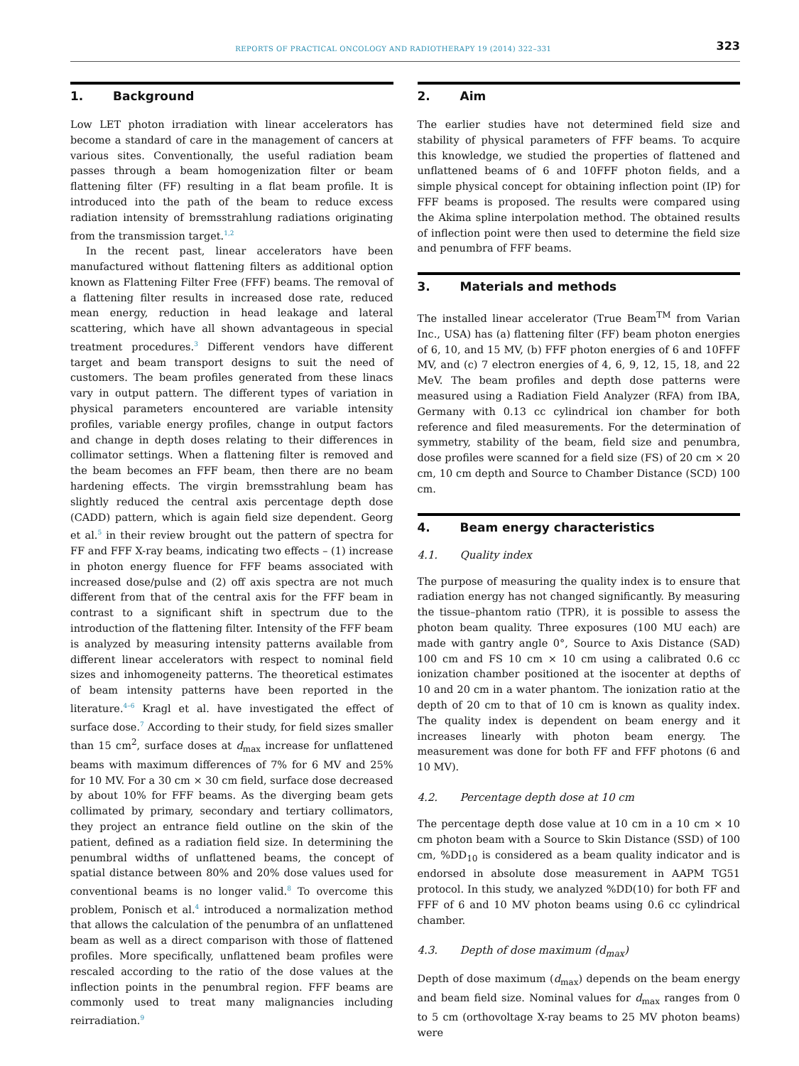REPORTS OF PRACTICAL ONCOLOGY AND RADIOTHERAPY 19 (2014) 322–331
323
1. Background
Low LET photon irradiation with linear accelerators has become a standard of care in the management of cancers at various sites. Conventionally, the useful radiation beam passes through a beam homogenization filter or beam flattening filter (FF) resulting in a flat beam profile. It is introduced into the path of the beam to reduce excess radiation intensity of bremsstrahlung radiations originating from the transmission target.<sup>1,2</sup>
In the recent past, linear accelerators have been manufactured without flattening filters as additional option known as Flattening Filter Free (FFF) beams. The removal of a flattening filter results in increased dose rate, reduced mean energy, reduction in head leakage and lateral scattering, which have all shown advantageous in special treatment procedures.<sup>3</sup> Different vendors have different target and beam transport designs to suit the need of customers. The beam profiles generated from these linacs vary in output pattern. The different types of variation in physical parameters encountered are variable intensity profiles, variable energy profiles, change in output factors and change in depth doses relating to their differences in collimator settings. When a flattening filter is removed and the beam becomes an FFF beam, then there are no beam hardening effects. The virgin bremsstrahlung beam has slightly reduced the central axis percentage depth dose (CADD) pattern, which is again field size dependent. Georg et al.<sup>5</sup> in their review brought out the pattern of spectra for FF and FFF X-ray beams, indicating two effects – (1) increase in photon energy fluence for FFF beams associated with increased dose/pulse and (2) off axis spectra are not much different from that of the central axis for the FFF beam in contrast to a significant shift in spectrum due to the introduction of the flattening filter. Intensity of the FFF beam is analyzed by measuring intensity patterns available from different linear accelerators with respect to nominal field sizes and inhomogeneity patterns. The theoretical estimates of beam intensity patterns have been reported in the literature.<sup>4–6</sup> Kragl et al. have investigated the effect of surface dose.<sup>7</sup> According to their study, for field sizes smaller than 15 cm<sup>2</sup>, surface doses at d<sub>max</sub> increase for unflattened beams with maximum differences of 7% for 6 MV and 25% for 10 MV. For a 30 cm × 30 cm field, surface dose decreased by about 10% for FFF beams. As the diverging beam gets collimated by primary, secondary and tertiary collimators, they project an entrance field outline on the skin of the patient, defined as a radiation field size. In determining the penumbral widths of unflattened beams, the concept of spatial distance between 80% and 20% dose values used for conventional beams is no longer valid.<sup>8</sup> To overcome this problem, Ponisch et al.<sup>4</sup> introduced a normalization method that allows the calculation of the penumbra of an unflattened beam as well as a direct comparison with those of flattened profiles. More specifically, unflattened beam profiles were rescaled according to the ratio of the dose values at the inflection points in the penumbral region. FFF beams are commonly used to treat many malignancies including reirradiation.<sup>9</sup>
2. Aim
The earlier studies have not determined field size and stability of physical parameters of FFF beams. To acquire this knowledge, we studied the properties of flattened and unflattened beams of 6 and 10FFF photon fields, and a simple physical concept for obtaining inflection point (IP) for FFF beams is proposed. The results were compared using the Akima spline interpolation method. The obtained results of inflection point were then used to determine the field size and penumbra of FFF beams.
3. Materials and methods
The installed linear accelerator (True Beam<sup>TM</sup> from Varian Inc., USA) has (a) flattening filter (FF) beam photon energies of 6, 10, and 15 MV, (b) FFF photon energies of 6 and 10FFF MV, and (c) 7 electron energies of 4, 6, 9, 12, 15, 18, and 22 MeV. The beam profiles and depth dose patterns were measured using a Radiation Field Analyzer (RFA) from IBA, Germany with 0.13 cc cylindrical ion chamber for both reference and filed measurements. For the determination of symmetry, stability of the beam, field size and penumbra, dose profiles were scanned for a field size (FS) of 20 cm × 20 cm, 10 cm depth and Source to Chamber Distance (SCD) 100 cm.
4. Beam energy characteristics
4.1. Quality index
The purpose of measuring the quality index is to ensure that radiation energy has not changed significantly. By measuring the tissue–phantom ratio (TPR), it is possible to assess the photon beam quality. Three exposures (100 MU each) are made with gantry angle 0°, Source to Axis Distance (SAD) 100 cm and FS 10 cm × 10 cm using a calibrated 0.6 cc ionization chamber positioned at the isocenter at depths of 10 and 20 cm in a water phantom. The ionization ratio at the depth of 20 cm to that of 10 cm is known as quality index. The quality index is dependent on beam energy and it increases linearly with photon beam energy. The measurement was done for both FF and FFF photons (6 and 10 MV).
4.2. Percentage depth dose at 10 cm
The percentage depth dose value at 10 cm in a 10 cm × 10 cm photon beam with a Source to Skin Distance (SSD) of 100 cm, %DD<sub>10</sub> is considered as a beam quality indicator and is endorsed in absolute dose measurement in AAPM TG51 protocol. In this study, we analyzed %DD(10) for both FF and FFF of 6 and 10 MV photon beams using 0.6 cc cylindrical chamber.
4.3. Depth of dose maximum (d<sub>max</sub>)
Depth of dose maximum (d<sub>max</sub>) depends on the beam energy and beam field size. Nominal values for d<sub>max</sub> ranges from 0 to 5 cm (orthovoltage X-ray beams to 25 MV photon beams) were